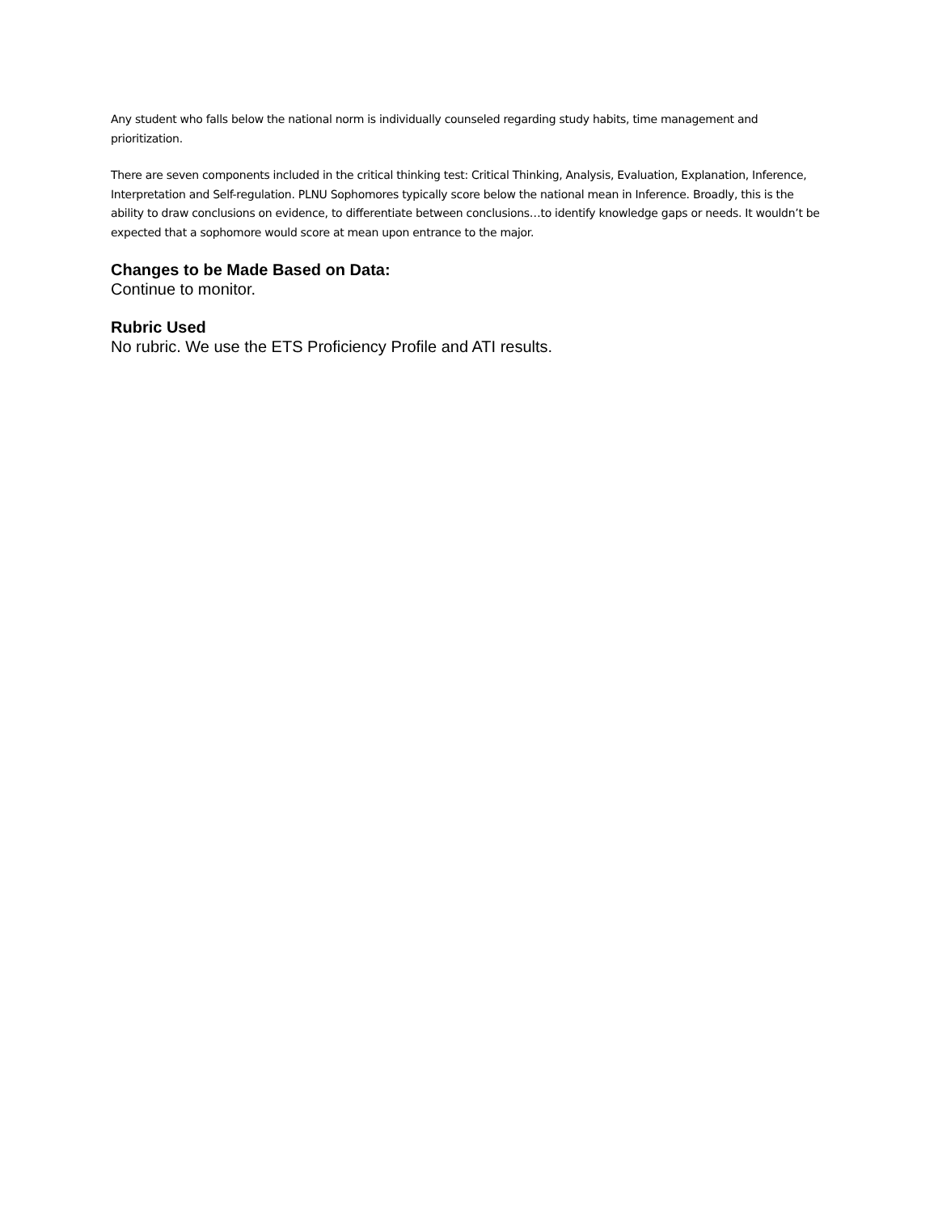Any student who falls below the national norm is individually counseled regarding study habits, time management and prioritization.
There are seven components included in the critical thinking test: Critical Thinking, Analysis, Evaluation, Explanation, Inference, Interpretation and Self-regulation. PLNU Sophomores typically score below the national mean in Inference. Broadly, this is the ability to draw conclusions on evidence, to differentiate between conclusions…to identify knowledge gaps or needs. It wouldn’t be expected that a sophomore would score at mean upon entrance to the major.
Changes to be Made Based on Data:
Continue to monitor.
Rubric Used
No rubric. We use the ETS Proficiency Profile and ATI results.